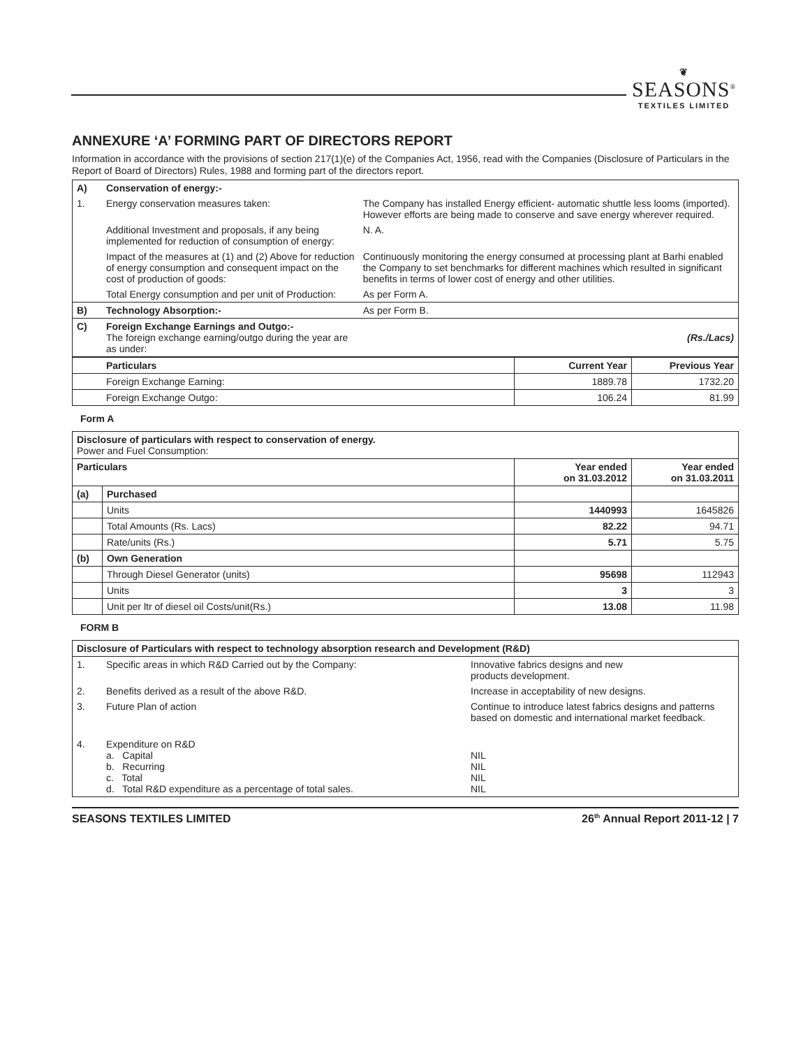❦
SEASONS<sup>®</sup>
TEXTILES LIMITED
ANNEXURE ‘A’ FORMING PART OF DIRECTORS REPORT
Information in accordance with the provisions of section 217(1)(e) of the Companies Act, 1956, read with the Companies (Disclosure of Particulars in the Report of Board of Directors) Rules, 1988 and forming part of the directors report.
| A) | Conservation of energy:- | |
| 1. | Energy conservation measures taken: | The Company has installed Energy efficient- automatic shuttle less looms (imported). However efforts are being made to conserve and save energy wherever required. |
| | Additional Investment and proposals, if any being implemented for reduction of consumption of energy: | N. A. |
| | Impact of the measures at (1) and (2) Above for reduction of energy consumption and consequent impact on the cost of production of goods: | Continuously monitoring the energy consumed at processing plant at Barhi enabled the Company to set benchmarks for different machines which resulted in significant benefits in terms of lower cost of energy and other utilities. |
| | Total Energy consumption and per unit of Production: | As per Form A. |
| B) | Technology Absorption:- | As per Form B. |
| C) | Foreign Exchange Earnings and Outgo:- The foreign exchange earning/outgo during the year are as under: | (Rs./Lacs) |
| | Particulars | Current Year | Previous Year |
| | Foreign Exchange Earning: | 1889.78 | 1732.20 |
| | Foreign Exchange Outgo: | 106.24 | 81.99 |
Form A
| Disclosure of particulars with respect to conservation of energy. Power and Fuel Consumption: | | | |
| Particulars | | Year ended on 31.03.2012 | Year ended on 31.03.2011 |
| (a) | Purchased | | |
| | Units | 1440993 | 1645826 |
| | Total Amounts (Rs. Lacs) | 82.22 | 94.71 |
| | Rate/units (Rs.) | 5.71 | 5.75 |
| (b) | Own Generation | | |
| | Through Diesel Generator (units) | 95698 | 112943 |
| | Units | 3 | 3 |
| | Unit per ltr of diesel oil Costs/unit(Rs.) | 13.08 | 11.98 |
FORM B
| Disclosure of Particulars with respect to technology absorption research and Development (R&D) | | |
| 1. | Specific areas in which R&D Carried out by the Company: | Innovative fabrics designs and new products development. |
| 2. | Benefits derived as a result of the above R&D. | Increase in acceptability of new designs. |
| 3. | Future Plan of action | Continue to introduce latest fabrics designs and patterns based on domestic and international market feedback. |
| 4. | Expenditure on R&D a. Capital b. Recurring c. Total d. Total R&D expenditure as a percentage of total sales. | NIL NIL NIL NIL |
SEASONS TEXTILES LIMITED 26<sup>th</sup> Annual Report 2011-12 | 7